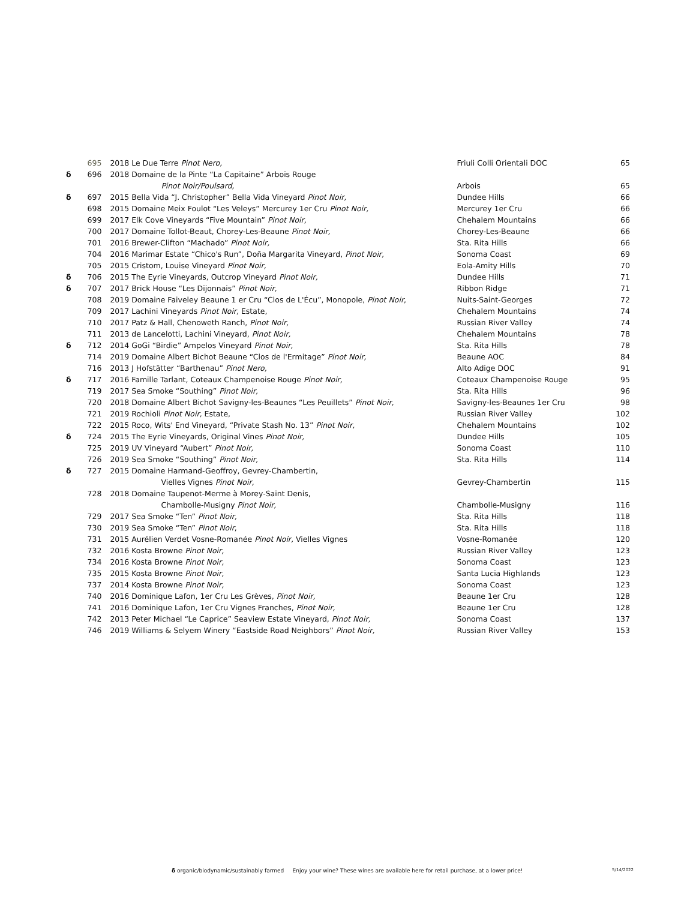| | 695 | 2018 Le Due Terre Pinot Nero, | Friuli Colli Orientali DOC | 65 |
| δ | 696 | 2018 Domaine de la Pinte “La Capitaine” Arbois Rouge | | |
| | | Pinot Noir/Poulsard, | Arbois | 65 |
| δ | 697 | 2015 Bella Vida “J. Christopher” Bella Vida Vineyard Pinot Noir, | Dundee Hills | 66 |
| | 698 | 2015 Domaine Meix Foulot “Les Veleys” Mercurey 1er Cru Pinot Noir, | Mercurey 1er Cru | 66 |
| | 699 | 2017 Elk Cove Vineyards “Five Mountain” Pinot Noir, | Chehalem Mountains | 66 |
| | 700 | 2017 Domaine Tollot-Beaut, Chorey-Les-Beaune Pinot Noir, | Chorey-Les-Beaune | 66 |
| | 701 | 2016 Brewer-Clifton “Machado” Pinot Noir, | Sta. Rita Hills | 66 |
| | 704 | 2016 Marimar Estate “Chico's Run”, Doña Margarita Vineyard, Pinot Noir, | Sonoma Coast | 69 |
| | 705 | 2015 Cristom, Louise Vineyard Pinot Noir, | Eola-Amity Hills | 70 |
| δ | 706 | 2015 The Eyrie Vineyards, Outcrop Vineyard Pinot Noir, | Dundee Hills | 71 |
| δ | 707 | 2017 Brick House “Les Dijonnais” Pinot Noir, | Ribbon Ridge | 71 |
| | 708 | 2019 Domaine Faiveley Beaune 1 er Cru “Clos de L'Écu”, Monopole, Pinot Noir , | Nuits-Saint-Georges | 72 |
| | 709 | 2017 Lachini Vineyards Pinot Noir, Estate, | Chehalem Mountains | 74 |
| | 710 | 2017 Patz & Hall, Chenoweth Ranch, Pinot Noir, | Russian River Valley | 74 |
| | 711 | 2013 de Lancelotti, Lachini Vineyard, Pinot Noir, | Chehalem Mountains | 78 |
| δ | 712 | 2014 GoGi “Birdie” Ampelos Vineyard Pinot Noir, | Sta. Rita Hills | 78 |
| | 714 | 2019 Domaine Albert Bichot Beaune “Clos de l'Ermitage” Pinot Noir, | Beaune AOC | 84 |
| | 716 | 2013 J Hofstätter “Barthenau” Pinot Nero, | Alto Adige DOC | 91 |
| δ | 717 | 2016 Famille Tarlant, Coteaux Champenoise Rouge Pinot Noir, | Coteaux Champenoise Rouge | 95 |
| | 719 | 2017 Sea Smoke “Southing” Pinot Noir, | Sta. Rita Hills | 96 |
| | 720 | 2018 Domaine Albert Bichot Savigny-les-Beaunes “Les Peuillets” Pinot Noir, | Savigny-les-Beaunes 1er Cru | 98 |
| | 721 | 2019 Rochioli Pinot Noir, Estate, | Russian River Valley | 102 |
| | 722 | 2015 Roco, Wits' End Vineyard, “Private Stash No. 13” Pinot Noir, | Chehalem Mountains | 102 |
| δ | 724 | 2015 The Eyrie Vineyards, Original Vines Pinot Noir, | Dundee Hills | 105 |
| | 725 | 2019 UV Vineyard “Aubert” Pinot Noir, | Sonoma Coast | 110 |
| | 726 | 2019 Sea Smoke “Southing” Pinot Noir, | Sta. Rita Hills | 114 |
| δ | 727 | 2015 Domaine Harmand-Geoffroy, Gevrey-Chambertin, | | |
| | | Vielles Vignes Pinot Noir, | Gevrey-Chambertin | 115 |
| | 728 | 2018 Domaine Taupenot-Merme à Morey-Saint Denis, | | |
| | | Chambolle-Musigny Pinot Noir, | Chambolle-Musigny | 116 |
| | 729 | 2017 Sea Smoke “Ten” Pinot Noir, | Sta. Rita Hills | 118 |
| | 730 | 2019 Sea Smoke “Ten” Pinot Noir , | Sta. Rita Hills | 118 |
| | 731 | 2015 Aurélien Verdet Vosne-Romanée Pinot Noir, Vielles Vignes | Vosne-Romanée | 120 |
| | 732 | 2016 Kosta Browne Pinot Noir, | Russian River Valley | 123 |
| | 734 | 2016 Kosta Browne Pinot Noir, | Sonoma Coast | 123 |
| | 735 | 2015 Kosta Browne Pinot Noir, | Santa Lucia Highlands | 123 |
| | 737 | 2014 Kosta Browne Pinot Noir, | Sonoma Coast | 123 |
| | 740 | 2016 Dominique Lafon, 1er Cru Les Grèves, Pinot Noir, | Beaune 1er Cru | 128 |
| | 741 | 2016 Dominique Lafon, 1er Cru Vignes Franches, Pinot Noir, | Beaune 1er Cru | 128 |
| | 742 | 2013 Peter Michael “Le Caprice” Seaview Estate Vineyard, Pinot Noir, | Sonoma Coast | 137 |
| | 746 | 2019 Williams & Selyem Winery “Eastside Road Neighbors” Pinot Noir, | Russian River Valley | 153 |
δ organic/biodynamic/sustainably farmed Enjoy your wine? These wines are available here for retail purchase, at a lower price! 5/14/2022